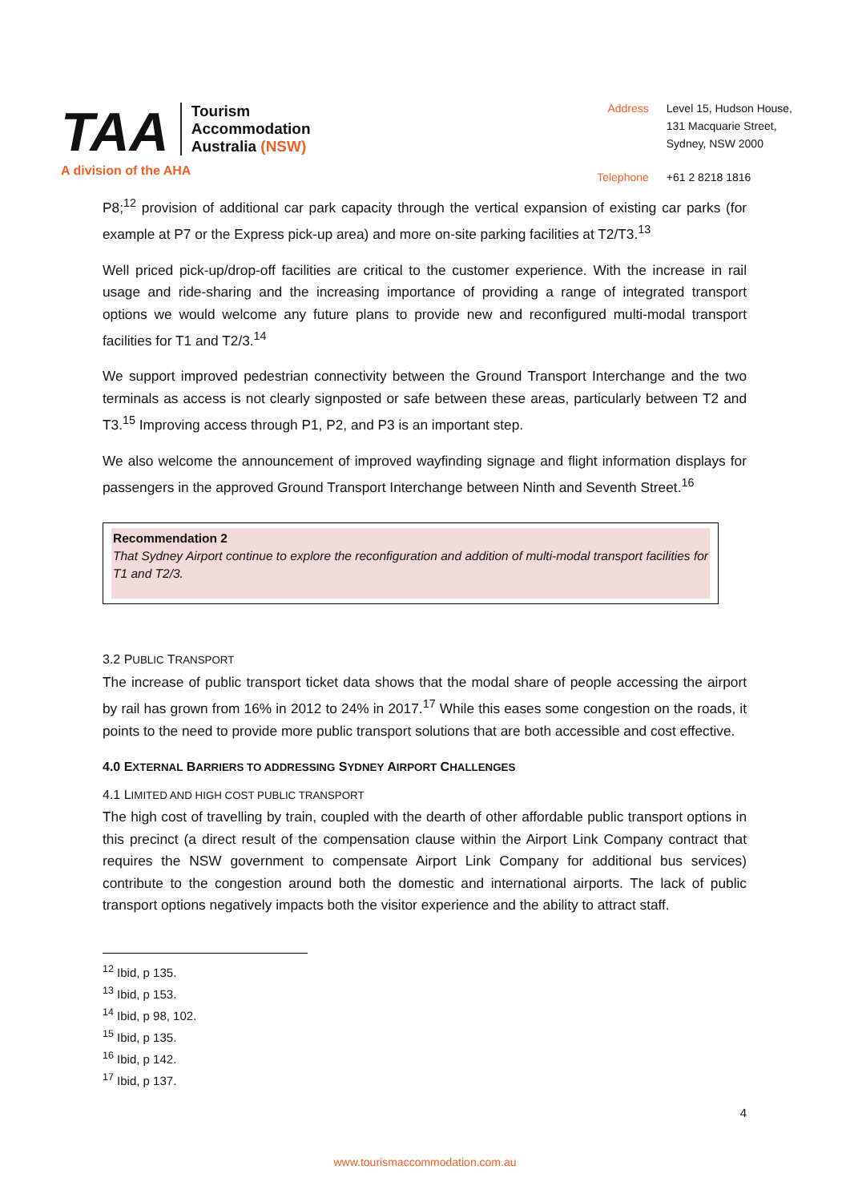TAA
Tourism
Accommodation
Australia (NSW)
A division of the AHA
| Address | Level 15, Hudson House, 131 Macquarie Street, Sydney, NSW 2000 |
| Telephone | +61 2 8218 1816 |
P8;<sup>12</sup> provision of additional car park capacity through the vertical expansion of existing car parks (for example at P7 or the Express pick-up area) and more on-site parking facilities at T2/T3.<sup>13</sup>
Well priced pick-up/drop-off facilities are critical to the customer experience. With the increase in rail usage and ride-sharing and the increasing importance of providing a range of integrated transport options we would welcome any future plans to provide new and reconfigured multi-modal transport facilities for T1 and T2/3.<sup>14</sup>
We support improved pedestrian connectivity between the Ground Transport Interchange and the two terminals as access is not clearly signposted or safe between these areas, particularly between T2 and T3.<sup>15</sup> Improving access through P1, P2, and P3 is an important step.
We also welcome the announcement of improved wayfinding signage and flight information displays for passengers in the approved Ground Transport Interchange between Ninth and Seventh Street.<sup>16</sup>
Recommendation 2
That Sydney Airport continue to explore the reconfiguration and addition of multi-modal transport facilities for T1 and T2/3.
3.2 PUBLIC TRANSPORT
The increase of public transport ticket data shows that the modal share of people accessing the airport by rail has grown from 16% in 2012 to 24% in 2017.<sup>17</sup> While this eases some congestion on the roads, it points to the need to provide more public transport solutions that are both accessible and cost effective.
4.0 EXTERNAL BARRIERS TO ADDRESSING SYDNEY AIRPORT CHALLENGES
4.1 LIMITED AND HIGH COST PUBLIC TRANSPORT
The high cost of travelling by train, coupled with the dearth of other affordable public transport options in this precinct (a direct result of the compensation clause within the Airport Link Company contract that requires the NSW government to compensate Airport Link Company for additional bus services) contribute to the congestion around both the domestic and international airports. The lack of public transport options negatively impacts both the visitor experience and the ability to attract staff.
<sup>12</sup> Ibid, p 135.
<sup>13</sup> Ibid, p 153.
<sup>14</sup> Ibid, p 98, 102.
<sup>15</sup> Ibid, p 135.
<sup>16</sup> Ibid, p 142.
<sup>17</sup> Ibid, p 137.
4
www.tourismaccommodation.com.au